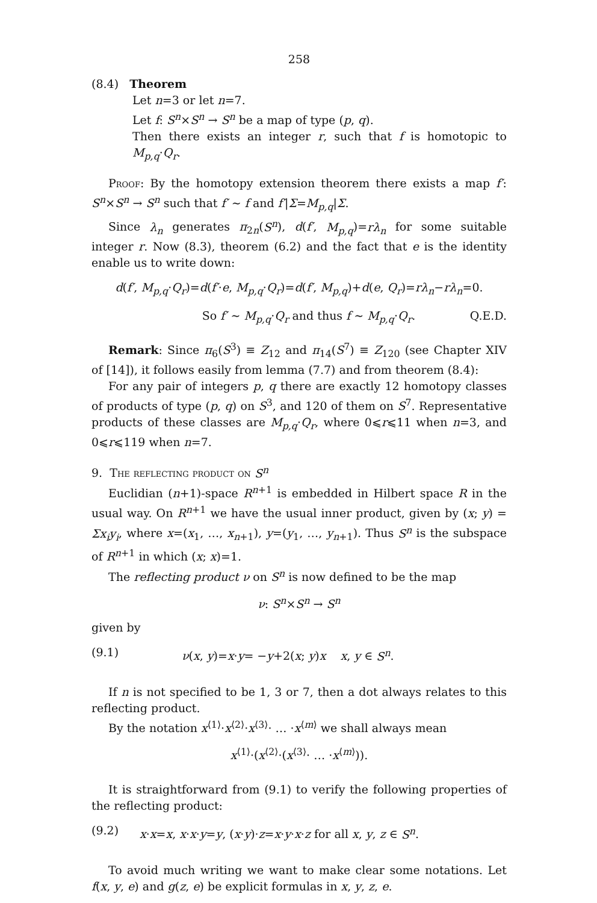258
(8.4) Theorem
Let n=3 or let n=7.
Let f: S<sup>n</sup>×S<sup>n</sup> → S<sup>n</sup> be a map of type (p, q).
Then there exists an integer r, such that f is homotopic to M<sub>p,q</sub>·Q<sub>r</sub>.
Proof: By the homotopy extension theorem there exists a map f′: S<sup>n</sup>×S<sup>n</sup> → S<sup>n</sup> such that f′ ∼ f and f′|Σ=M<sub>p,q</sub>|Σ.
Since λ<sub>n</sub> generates π<sub>2n</sub>(S<sup>n</sup>), d(f′, M<sub>p,q</sub>)=rλ<sub>n</sub> for some suitable integer r. Now (8.3), theorem (6.2) and the fact that e is the identity enable us to write down:
d(f′, M<sub>p,q</sub>·Q<sub>r</sub>)=d(f′·e, M<sub>p,q</sub>·Q<sub>r</sub>)=d(f′, M<sub>p,q</sub>)+d(e, Q<sub>r</sub>)=rλ<sub>n</sub>−rλ<sub>n</sub>=0.
So f′ ∼ M<sub>p,q</sub>·Q<sub>r</sub> and thus f ∼ M<sub>p,q</sub>·Q<sub>r</sub>. Q.E.D.
Remark: Since π<sub>6</sub>(S<sup>3</sup>) ≡ Z<sub>12</sub> and π<sub>14</sub>(S<sup>7</sup>) ≡ Z<sub>120</sub> (see Chapter XIV of [14]), it follows easily from lemma (7.7) and from theorem (8.4):
For any pair of integers p, q there are exactly 12 homotopy classes of products of type (p, q) on S<sup>3</sup>, and 120 of them on S<sup>7</sup>. Representative products of these classes are M<sub>p,q</sub>·Q<sub>r</sub>, where 0⩽r⩽11 when n=3, and 0⩽r⩽119 when n=7.
9. The reflecting product on S<sup>n</sup>
Euclidian (n+1)-space R<sup>n+1</sup> is embedded in Hilbert space R in the usual way. On R<sup>n+1</sup> we have the usual inner product, given by (x; y) = Σx<sub>i</sub>y<sub>i</sub>, where x=(x<sub>1</sub>, …, x<sub>n+1</sub>), y=(y<sub>1</sub>, …, y<sub>n+1</sub>). Thus S<sup>n</sup> is the subspace of R<sup>n+1</sup> in which (x; x)=1.
The reflecting product ν on S<sup>n</sup> is now defined to be the map
ν: S<sup>n</sup>×S<sup>n</sup> → S<sup>n</sup>
given by
(9.1) ν(x, y)=x·y= −y+2(x; y)x x, y ∈ S<sup>n</sup>.
If n is not specified to be 1, 3 or 7, then a dot always relates to this reflecting product.
By the notation x<sup>⟨1⟩</sup>·x<sup>⟨2⟩</sup>·x<sup>⟨3⟩</sup>· … ·x<sup>⟨m⟩</sup> we shall always mean
x<sup>⟨1⟩</sup>·(x<sup>⟨2⟩</sup>·(x<sup>⟨3⟩</sup>· … ·x<sup>⟨m⟩</sup>)).
It is straightforward from (9.1) to verify the following properties of the reflecting product:
(9.2) x·x=x, x·x·y=y, (x·y)·z=x·y·x·z for all x, y, z ∈ S<sup>n</sup>.
To avoid much writing we want to make clear some notations. Let f(x, y, e) and g(z, e) be explicit formulas in x, y, z, e.